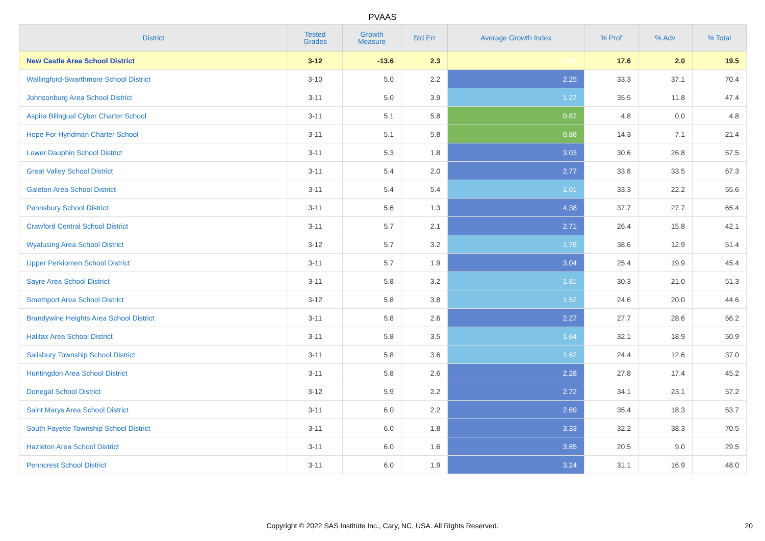PVAAS
| District | Tested Grades | Growth Measure | Std Err | Average Growth Index | % Prof | % Adv | % Total |
| --- | --- | --- | --- | --- | --- | --- | --- |
| New Castle Area School District | 3-12 | -13.6 | 2.3 | -5.99 | 17.6 | 2.0 | 19.5 |
| Wallingford-Swarthmore School District | 3-10 | 5.0 | 2.2 | 2.25 | 33.3 | 37.1 | 70.4 |
| Johnsonburg Area School District | 3-11 | 5.0 | 3.9 | 1.27 | 35.5 | 11.8 | 47.4 |
| Aspira Bilingual Cyber Charter School | 3-11 | 5.1 | 5.8 | 0.87 | 4.8 | 0.0 | 4.8 |
| Hope For Hyndman Charter School | 3-11 | 5.1 | 5.8 | 0.88 | 14.3 | 7.1 | 21.4 |
| Lower Dauphin School District | 3-11 | 5.3 | 1.8 | 3.03 | 30.6 | 26.8 | 57.5 |
| Great Valley School District | 3-11 | 5.4 | 2.0 | 2.77 | 33.8 | 33.5 | 67.3 |
| Galeton Area School District | 3-11 | 5.4 | 5.4 | 1.01 | 33.3 | 22.2 | 55.6 |
| Pennsbury School District | 3-11 | 5.6 | 1.3 | 4.38 | 37.7 | 27.7 | 65.4 |
| Crawford Central School District | 3-11 | 5.7 | 2.1 | 2.71 | 26.4 | 15.8 | 42.1 |
| Wyalusing Area School District | 3-12 | 5.7 | 3.2 | 1.78 | 38.6 | 12.9 | 51.4 |
| Upper Perkiomen School District | 3-11 | 5.7 | 1.9 | 3.04 | 25.4 | 19.9 | 45.4 |
| Sayre Area School District | 3-11 | 5.8 | 3.2 | 1.81 | 30.3 | 21.0 | 51.3 |
| Smethport Area School District | 3-12 | 5.8 | 3.8 | 1.52 | 24.6 | 20.0 | 44.6 |
| Brandywine Heights Area School District | 3-11 | 5.8 | 2.6 | 2.27 | 27.7 | 28.6 | 56.2 |
| Halifax Area School District | 3-11 | 5.8 | 3.5 | 1.64 | 32.1 | 18.9 | 50.9 |
| Salisbury Township School District | 3-11 | 5.8 | 3.6 | 1.62 | 24.4 | 12.6 | 37.0 |
| Huntingdon Area School District | 3-11 | 5.8 | 2.6 | 2.28 | 27.8 | 17.4 | 45.2 |
| Donegal School District | 3-12 | 5.9 | 2.2 | 2.72 | 34.1 | 23.1 | 57.2 |
| Saint Marys Area School District | 3-11 | 6.0 | 2.2 | 2.69 | 35.4 | 18.3 | 53.7 |
| South Fayette Township School District | 3-11 | 6.0 | 1.8 | 3.33 | 32.2 | 38.3 | 70.5 |
| Hazleton Area School District | 3-11 | 6.0 | 1.6 | 3.85 | 20.5 | 9.0 | 29.5 |
| Penncrest School District | 3-11 | 6.0 | 1.9 | 3.24 | 31.1 | 16.9 | 48.0 |
Copyright © 2022 SAS Institute Inc., Cary, NC, USA. All Rights Reserved. 20